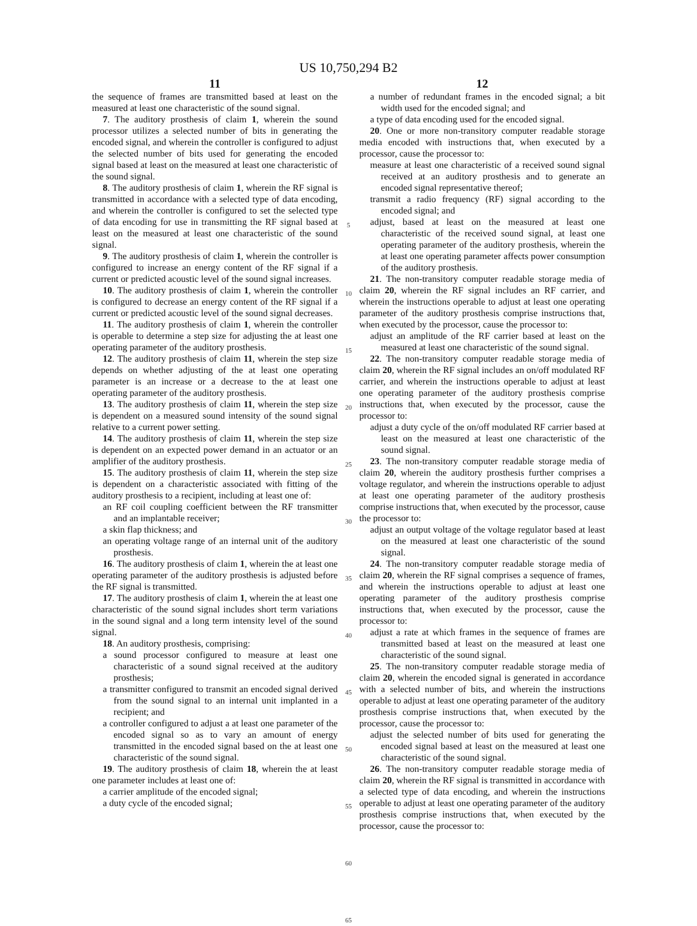US 10,750,294 B2
11
the sequence of frames are transmitted based at least on the measured at least one characteristic of the sound signal.
7. The auditory prosthesis of claim 1, wherein the sound processor utilizes a selected number of bits in generating the encoded signal, and wherein the controller is configured to adjust the selected number of bits used for generating the encoded signal based at least on the measured at least one characteristic of the sound signal.
8. The auditory prosthesis of claim 1, wherein the RF signal is transmitted in accordance with a selected type of data encoding, and wherein the controller is configured to set the selected type of data encoding for use in transmitting the RF signal based at least on the measured at least one characteristic of the sound signal.
9. The auditory prosthesis of claim 1, wherein the controller is configured to increase an energy content of the RF signal if a current or predicted acoustic level of the sound signal increases.
10. The auditory prosthesis of claim 1, wherein the controller is configured to decrease an energy content of the RF signal if a current or predicted acoustic level of the sound signal decreases.
11. The auditory prosthesis of claim 1, wherein the controller is operable to determine a step size for adjusting the at least one operating parameter of the auditory prosthesis.
12. The auditory prosthesis of claim 11, wherein the step size depends on whether adjusting of the at least one operating parameter is an increase or a decrease to the at least one operating parameter of the auditory prosthesis.
13. The auditory prosthesis of claim 11, wherein the step size is dependent on a measured sound intensity of the sound signal relative to a current power setting.
14. The auditory prosthesis of claim 11, wherein the step size is dependent on an expected power demand in an actuator or an amplifier of the auditory prosthesis.
15. The auditory prosthesis of claim 11, wherein the step size is dependent on a characteristic associated with fitting of the auditory prosthesis to a recipient, including at least one of:
an RF coil coupling coefficient between the RF transmitter and an implantable receiver;
a skin flap thickness; and
an operating voltage range of an internal unit of the auditory prosthesis.
16. The auditory prosthesis of claim 1, wherein the at least one operating parameter of the auditory prosthesis is adjusted before the RF signal is transmitted.
17. The auditory prosthesis of claim 1, wherein the at least one characteristic of the sound signal includes short term variations in the sound signal and a long term intensity level of the sound signal.
18. An auditory prosthesis, comprising:
a sound processor configured to measure at least one characteristic of a sound signal received at the auditory prosthesis;
a transmitter configured to transmit an encoded signal derived from the sound signal to an internal unit implanted in a recipient; and
a controller configured to adjust a at least one parameter of the encoded signal so as to vary an amount of energy transmitted in the encoded signal based on the at least one characteristic of the sound signal.
19. The auditory prosthesis of claim 18, wherein the at least one parameter includes at least one of:
a carrier amplitude of the encoded signal;
a duty cycle of the encoded signal;
5
10
15
20
25
30
35
40
45
50
55
60
65
12
a number of redundant frames in the encoded signal; a bit width used for the encoded signal; and
a type of data encoding used for the encoded signal.
20. One or more non-transitory computer readable storage media encoded with instructions that, when executed by a processor, cause the processor to:
measure at least one characteristic of a received sound signal received at an auditory prosthesis and to generate an encoded signal representative thereof;
transmit a radio frequency (RF) signal according to the encoded signal; and
adjust, based at least on the measured at least one characteristic of the received sound signal, at least one operating parameter of the auditory prosthesis, wherein the at least one operating parameter affects power consumption of the auditory prosthesis.
21. The non-transitory computer readable storage media of claim 20, wherein the RF signal includes an RF carrier, and wherein the instructions operable to adjust at least one operating parameter of the auditory prosthesis comprise instructions that, when executed by the processor, cause the processor to:
adjust an amplitude of the RF carrier based at least on the measured at least one characteristic of the sound signal.
22. The non-transitory computer readable storage media of claim 20, wherein the RF signal includes an on/off modulated RF carrier, and wherein the instructions operable to adjust at least one operating parameter of the auditory prosthesis comprise instructions that, when executed by the processor, cause the processor to:
adjust a duty cycle of the on/off modulated RF carrier based at least on the measured at least one characteristic of the sound signal.
23. The non-transitory computer readable storage media of claim 20, wherein the auditory prosthesis further comprises a voltage regulator, and wherein the instructions operable to adjust at least one operating parameter of the auditory prosthesis comprise instructions that, when executed by the processor, cause the processor to:
adjust an output voltage of the voltage regulator based at least on the measured at least one characteristic of the sound signal.
24. The non-transitory computer readable storage media of claim 20, wherein the RF signal comprises a sequence of frames, and wherein the instructions operable to adjust at least one operating parameter of the auditory prosthesis comprise instructions that, when executed by the processor, cause the processor to:
adjust a rate at which frames in the sequence of frames are transmitted based at least on the measured at least one characteristic of the sound signal.
25. The non-transitory computer readable storage media of claim 20, wherein the encoded signal is generated in accordance with a selected number of bits, and wherein the instructions operable to adjust at least one operating parameter of the auditory prosthesis comprise instructions that, when executed by the processor, cause the processor to:
adjust the selected number of bits used for generating the encoded signal based at least on the measured at least one characteristic of the sound signal.
26. The non-transitory computer readable storage media of claim 20, wherein the RF signal is transmitted in accordance with a selected type of data encoding, and wherein the instructions operable to adjust at least one operating parameter of the auditory prosthesis comprise instructions that, when executed by the processor, cause the processor to: